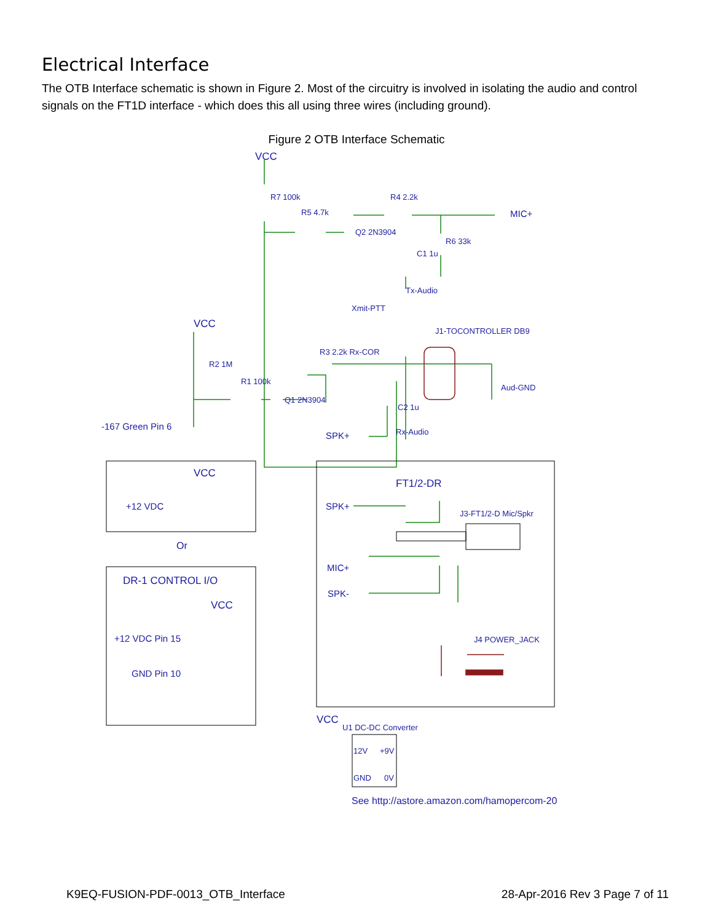Electrical Interface
The OTB Interface schematic is shown in Figure 2. Most of the circuitry is involved in isolating the audio and control signals on the FT1D interface - which does this all using three wires (including ground).
Figure 2 OTB Interface Schematic
VCC
R7 100k
R5 4.7k
R4 2.2k
MIC+
Q2 2N3904
R6 33k
C1 1u
Tx-Audio
Xmit-PTT
VCC
J1-TOCONTROLLER DB9
R3 2.2k Rx-COR
R2 1M
R1 100k
Q1 2N3904
Aud-GND
C2 1u
-167 Green Pin 6
SPK+
Rx-Audio
VCC
+12 VDC
FT1/2-DR
SPK+
J3-FT1/2-D Mic/Spkr
Or
DR-1 CONTROL I/O
MIC+
VCC
SPK-
+12 VDC Pin 15
J4 POWER_JACK
GND Pin 10
VCC
U1 DC-DC Converter
12V
+9V
GND
0V
See http://astore.amazon.com/hamopercom-20
K9EQ-FUSION-PDF-0013_OTB_Interface 28-Apr-2016 Rev 3 Page 7 of 11